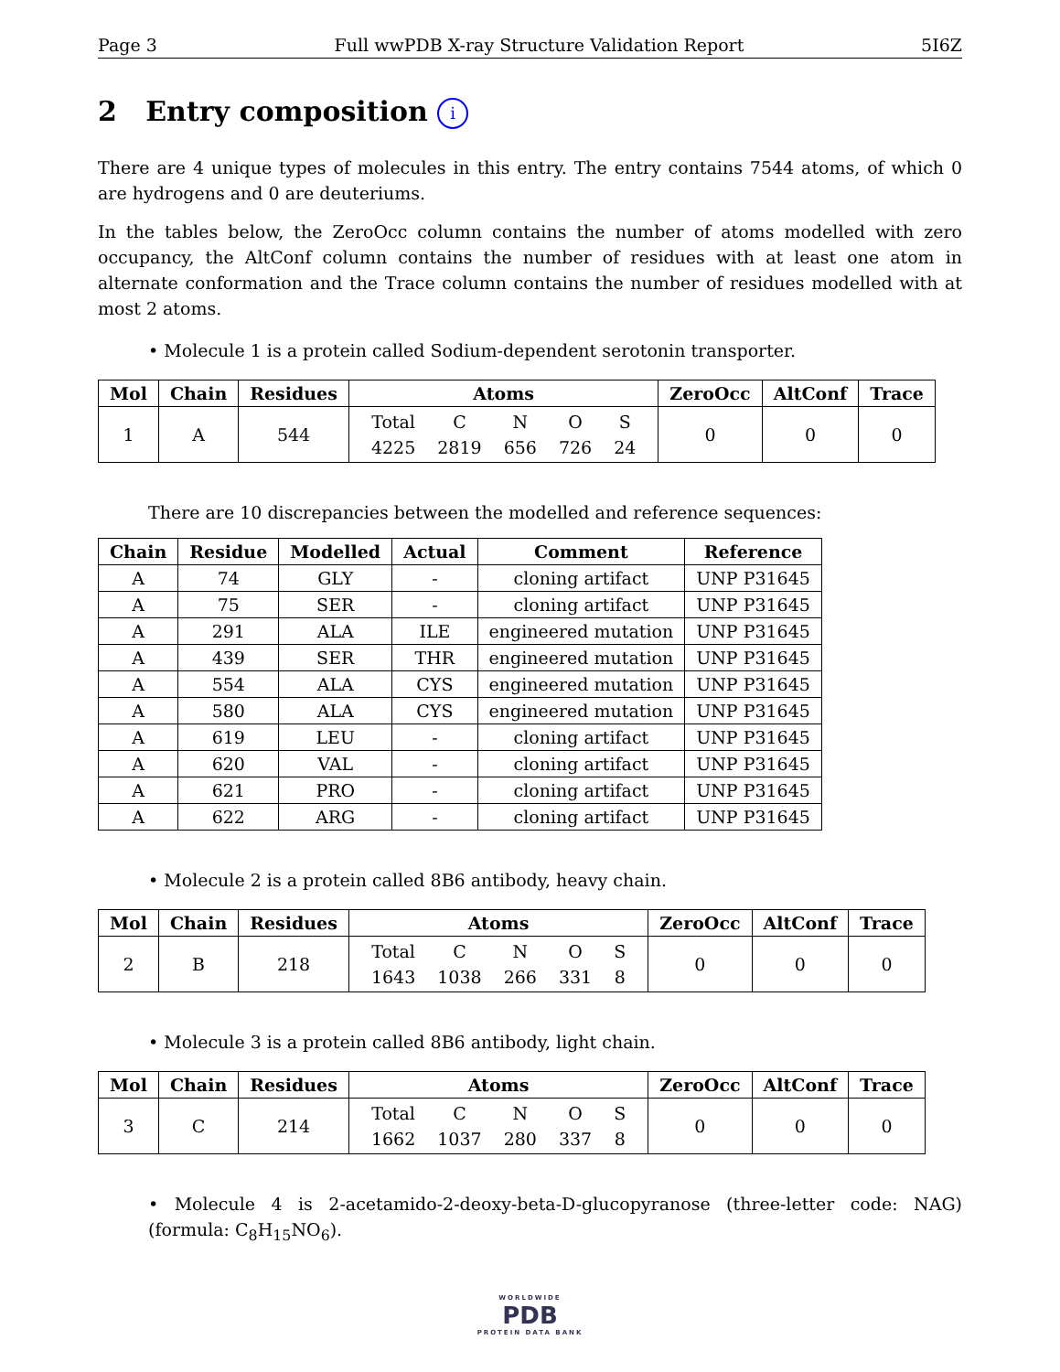Page 3 Full wwPDB X-ray Structure Validation Report 5I6Z
2 Entry composition i
There are 4 unique types of molecules in this entry. The entry contains 7544 atoms, of which 0 are hydrogens and 0 are deuteriums.
In the tables below, the ZeroOcc column contains the number of atoms modelled with zero occupancy, the AltConf column contains the number of residues with at least one atom in alternate conformation and the Trace column contains the number of residues modelled with at most 2 atoms.
• Molecule 1 is a protein called Sodium-dependent serotonin transporter.
| Mol | Chain | Residues | Atoms | ZeroOcc | AltConf | Trace |
| --- | --- | --- | --- | --- | --- | --- |
| 1 | A | 544 | / Total / C / N / O / S / / 4225 / 2819 / 656 / 726 / 24 / | 0 | 0 | 0 |
There are 10 discrepancies between the modelled and reference sequences:
| Chain | Residue | Modelled | Actual | Comment | Reference |
| --- | --- | --- | --- | --- | --- |
| A | 74 | GLY | - | cloning artifact | UNP P31645 |
| A | 75 | SER | - | cloning artifact | UNP P31645 |
| A | 291 | ALA | ILE | engineered mutation | UNP P31645 |
| A | 439 | SER | THR | engineered mutation | UNP P31645 |
| A | 554 | ALA | CYS | engineered mutation | UNP P31645 |
| A | 580 | ALA | CYS | engineered mutation | UNP P31645 |
| A | 619 | LEU | - | cloning artifact | UNP P31645 |
| A | 620 | VAL | - | cloning artifact | UNP P31645 |
| A | 621 | PRO | - | cloning artifact | UNP P31645 |
| A | 622 | ARG | - | cloning artifact | UNP P31645 |
• Molecule 2 is a protein called 8B6 antibody, heavy chain.
| Mol | Chain | Residues | Atoms | ZeroOcc | AltConf | Trace |
| --- | --- | --- | --- | --- | --- | --- |
| 2 | B | 218 | / Total / C / N / O / S / / 1643 / 1038 / 266 / 331 / 8 / | 0 | 0 | 0 |
• Molecule 3 is a protein called 8B6 antibody, light chain.
| Mol | Chain | Residues | Atoms | ZeroOcc | AltConf | Trace |
| --- | --- | --- | --- | --- | --- | --- |
| 3 | C | 214 | / Total / C / N / O / S / / 1662 / 1037 / 280 / 337 / 8 / | 0 | 0 | 0 |
• Molecule 4 is 2-acetamido-2-deoxy-beta-D-glucopyranose (three-letter code: NAG) (formula: C<sub>8</sub>H<sub>15</sub>NO<sub>6</sub>).
WORLDWIDE
PDB
PROTEIN DATA BANK